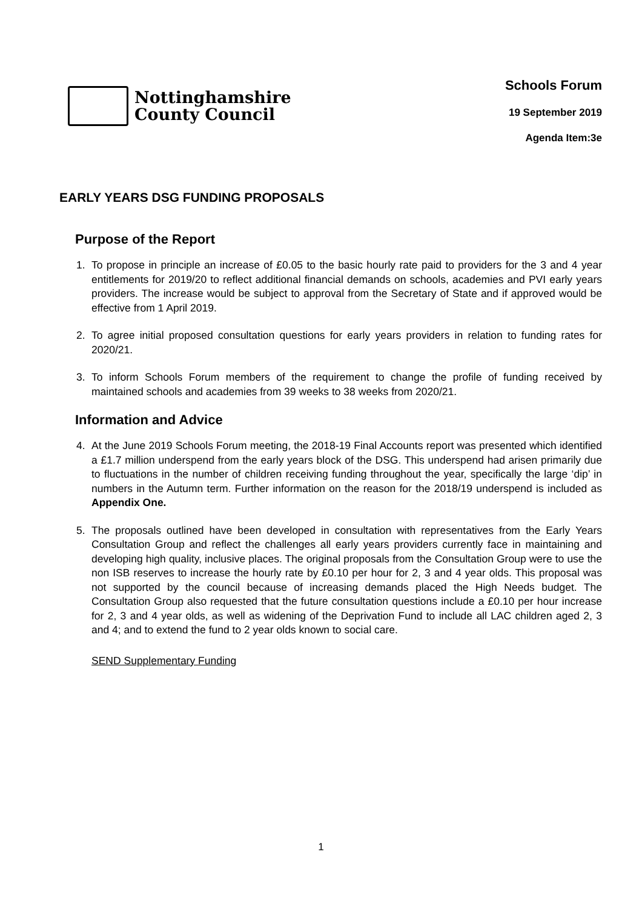Nottinghamshire
County Council
Schools Forum
19 September 2019
Agenda Item:3e
EARLY YEARS DSG FUNDING PROPOSALS
Purpose of the Report
1. To propose in principle an increase of £0.05 to the basic hourly rate paid to providers for the 3 and 4 year entitlements for 2019/20 to reflect additional financial demands on schools, academies and PVI early years providers. The increase would be subject to approval from the Secretary of State and if approved would be effective from 1 April 2019.
2. To agree initial proposed consultation questions for early years providers in relation to funding rates for 2020/21.
3. To inform Schools Forum members of the requirement to change the profile of funding received by maintained schools and academies from 39 weeks to 38 weeks from 2020/21.
Information and Advice
4. At the June 2019 Schools Forum meeting, the 2018-19 Final Accounts report was presented which identified a £1.7 million underspend from the early years block of the DSG. This underspend had arisen primarily due to fluctuations in the number of children receiving funding throughout the year, specifically the large ‘dip’ in numbers in the Autumn term. Further information on the reason for the 2018/19 underspend is included as Appendix One.
5. The proposals outlined have been developed in consultation with representatives from the Early Years Consultation Group and reflect the challenges all early years providers currently face in maintaining and developing high quality, inclusive places. The original proposals from the Consultation Group were to use the non ISB reserves to increase the hourly rate by £0.10 per hour for 2, 3 and 4 year olds. This proposal was not supported by the council because of increasing demands placed the High Needs budget. The Consultation Group also requested that the future consultation questions include a £0.10 per hour increase for 2, 3 and 4 year olds, as well as widening of the Deprivation Fund to include all LAC children aged 2, 3 and 4; and to extend the fund to 2 year olds known to social care.
SEND Supplementary Funding
1